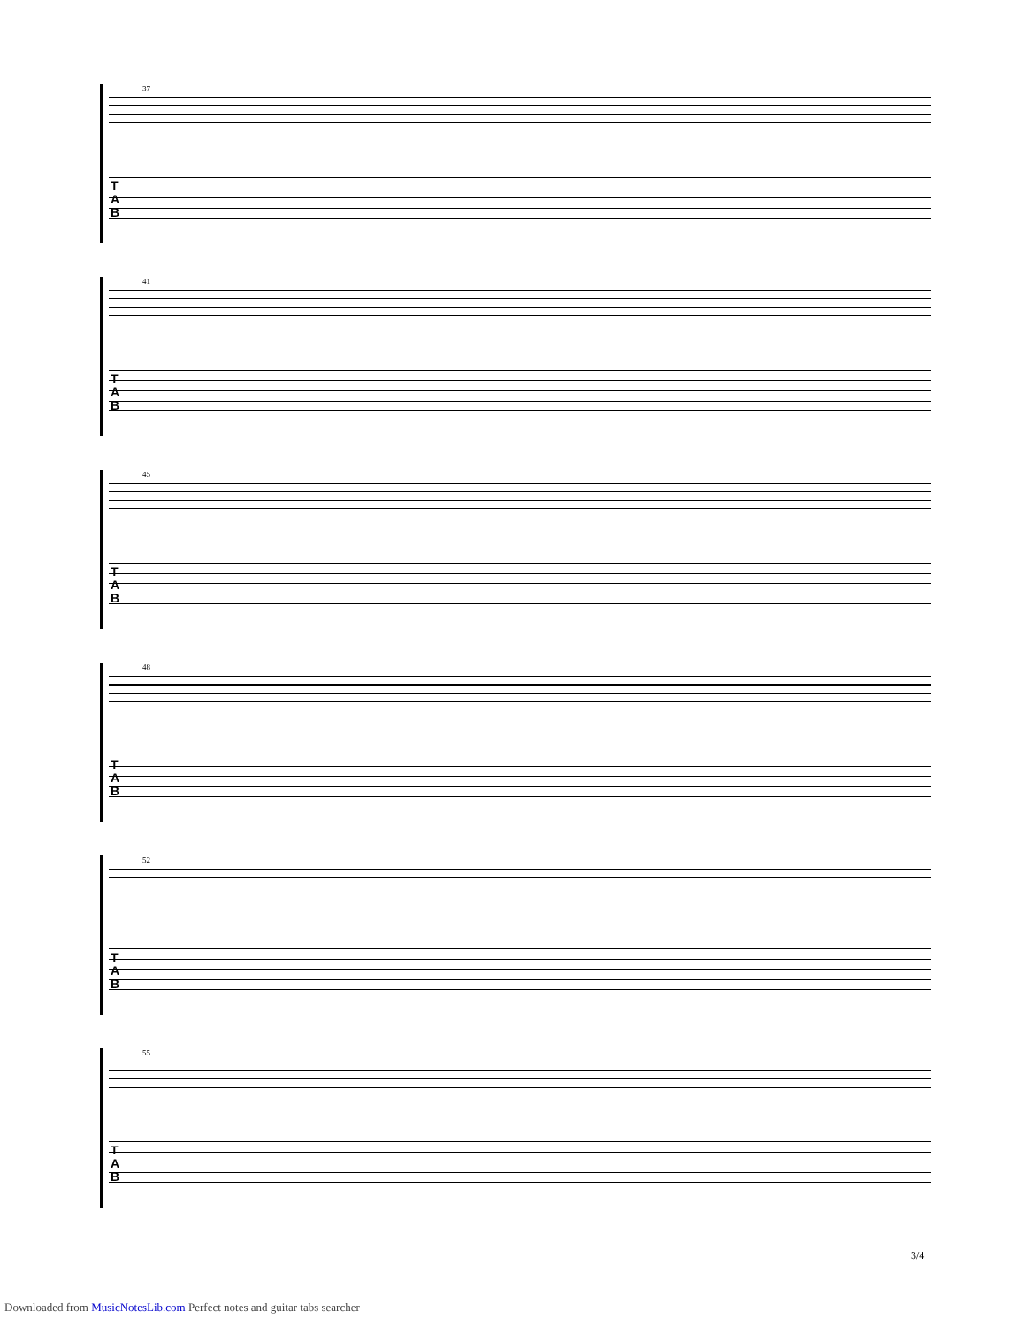37
T
A
B
41
T
A
B
45
T
A
B
48
T
A
B
52
T
A
B
55
T
A
B
3/4
Downloaded from MusicNotesLib.com Perfect notes and guitar tabs searcher